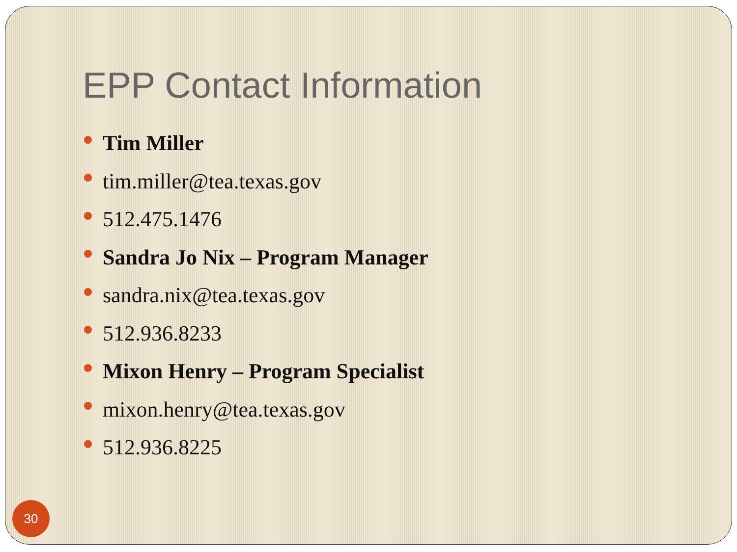EPP Contact Information
Tim Miller
tim.miller@tea.texas.gov
512.475.1476
Sandra Jo Nix – Program Manager
sandra.nix@tea.texas.gov
512.936.8233
Mixon Henry – Program Specialist
mixon.henry@tea.texas.gov
512.936.8225
30